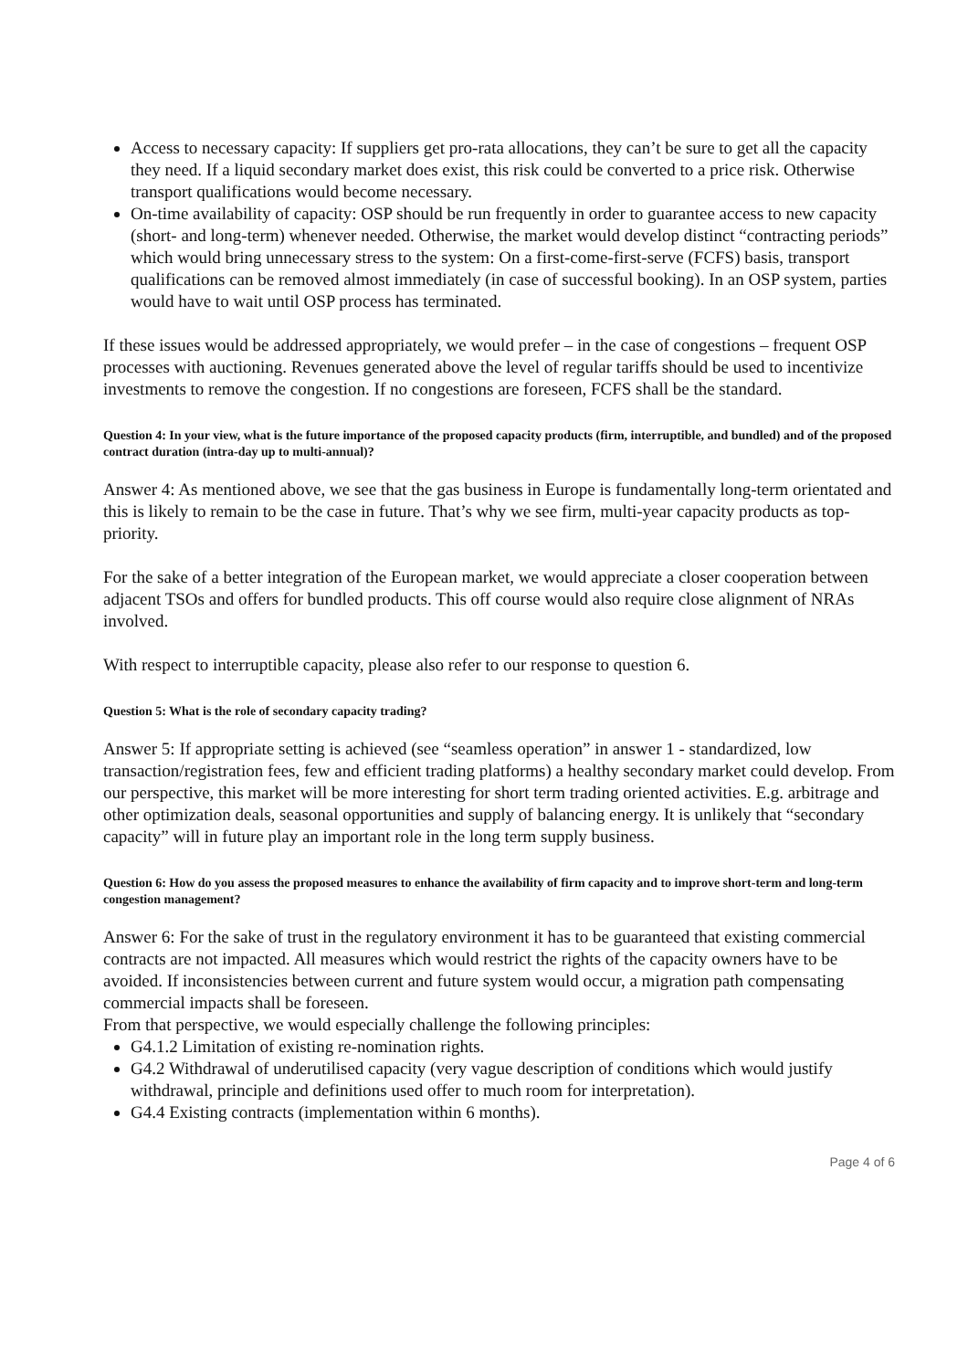Access to necessary capacity: If suppliers get pro-rata allocations, they can’t be sure to get all the capacity they need. If a liquid secondary market does exist, this risk could be converted to a price risk. Otherwise transport qualifications would become necessary.
On-time availability of capacity: OSP should be run frequently in order to guarantee access to new capacity (short- and long-term) whenever needed. Otherwise, the market would develop distinct “contracting periods” which would bring unnecessary stress to the system: On a first-come-first-serve (FCFS) basis, transport qualifications can be removed almost immediately (in case of successful booking). In an OSP system, parties would have to wait until OSP process has terminated.
If these issues would be addressed appropriately, we would prefer – in the case of congestions – frequent OSP processes with auctioning. Revenues generated above the level of regular tariffs should be used to incentivize investments to remove the congestion. If no congestions are foreseen, FCFS shall be the standard.
Question 4: In your view, what is the future importance of the proposed capacity products (firm, interruptible, and bundled) and of the proposed contract duration (intra-day up to multi-annual)?
Answer 4: As mentioned above, we see that the gas business in Europe is fundamentally long-term orientated and this is likely to remain to be the case in future. That’s why we see firm, multi-year capacity products as top-priority.
For the sake of a better integration of the European market, we would appreciate a closer cooperation between adjacent TSOs and offers for bundled products. This off course would also require close alignment of NRAs involved.
With respect to interruptible capacity, please also refer to our response to question 6.
Question 5: What is the role of secondary capacity trading?
Answer 5: If appropriate setting is achieved (see “seamless operation” in answer 1 - standardized, low transaction/registration fees, few and efficient trading platforms) a healthy secondary market could develop. From our perspective, this market will be more interesting for short term trading oriented activities. E.g. arbitrage and other optimization deals, seasonal opportunities and supply of balancing energy. It is unlikely that “secondary capacity” will in future play an important role in the long term supply business.
Question 6: How do you assess the proposed measures to enhance the availability of firm capacity and to improve short-term and long-term congestion management?
Answer 6: For the sake of trust in the regulatory environment it has to be guaranteed that existing commercial contracts are not impacted. All measures which would restrict the rights of the capacity owners have to be avoided. If inconsistencies between current and future system would occur, a migration path compensating commercial impacts shall be foreseen.
From that perspective, we would especially challenge the following principles:
G4.1.2 Limitation of existing re-nomination rights.
G4.2 Withdrawal of underutilised capacity (very vague description of conditions which would justify withdrawal, principle and definitions used offer to much room for interpretation).
G4.4 Existing contracts (implementation within 6 months).
Page 4 of 6